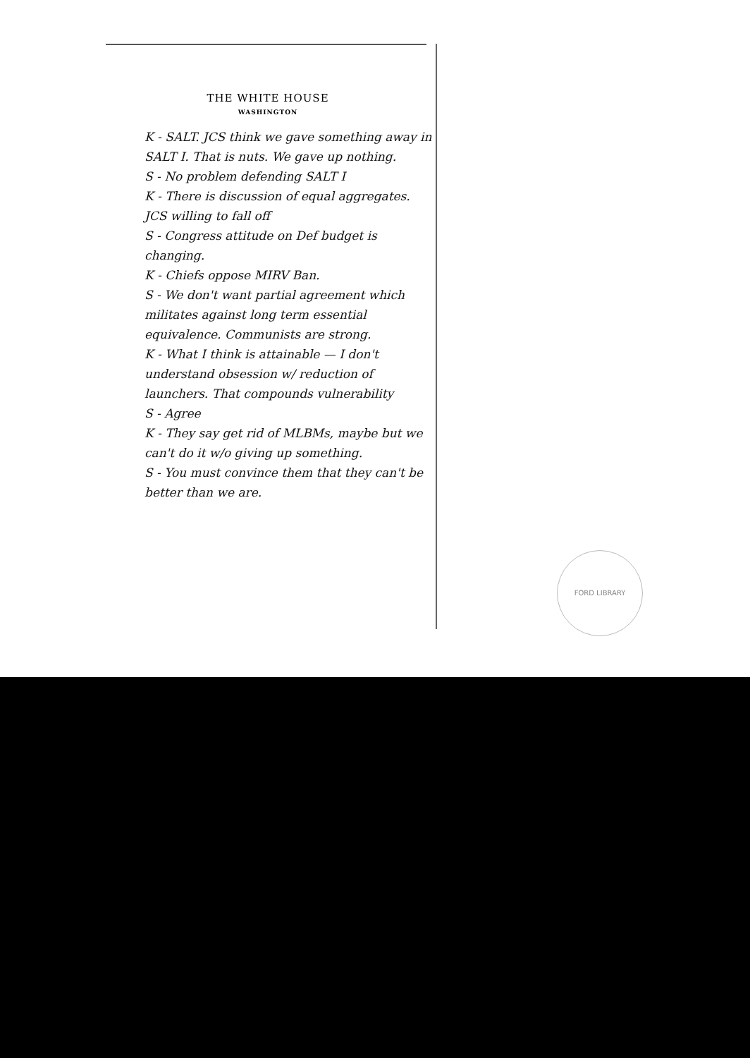THE WHITE HOUSE
WASHINGTON
K - SALT. JCS think we gave something away in SALT I. That is nuts. We gave up nothing.
S - No problem defending SALT I
K - There is discussion of equal aggregates. JCS willing to fall off
S - Congress attitude on Def budget is changing.
K - Chiefs oppose MIRV Ban.
S - We don't want partial agreement which militates against long term essential equivalence. Communists are strong.
K - What I think is attainable — I don't understand obsession w/ reduction of launchers. That compounds vulnerability
S - Agree
K - They say get rid of MLBMs, maybe but we can't do it w/o giving up something.
S - You must convince them that they can't be better than we are.
FORD LIBRARY